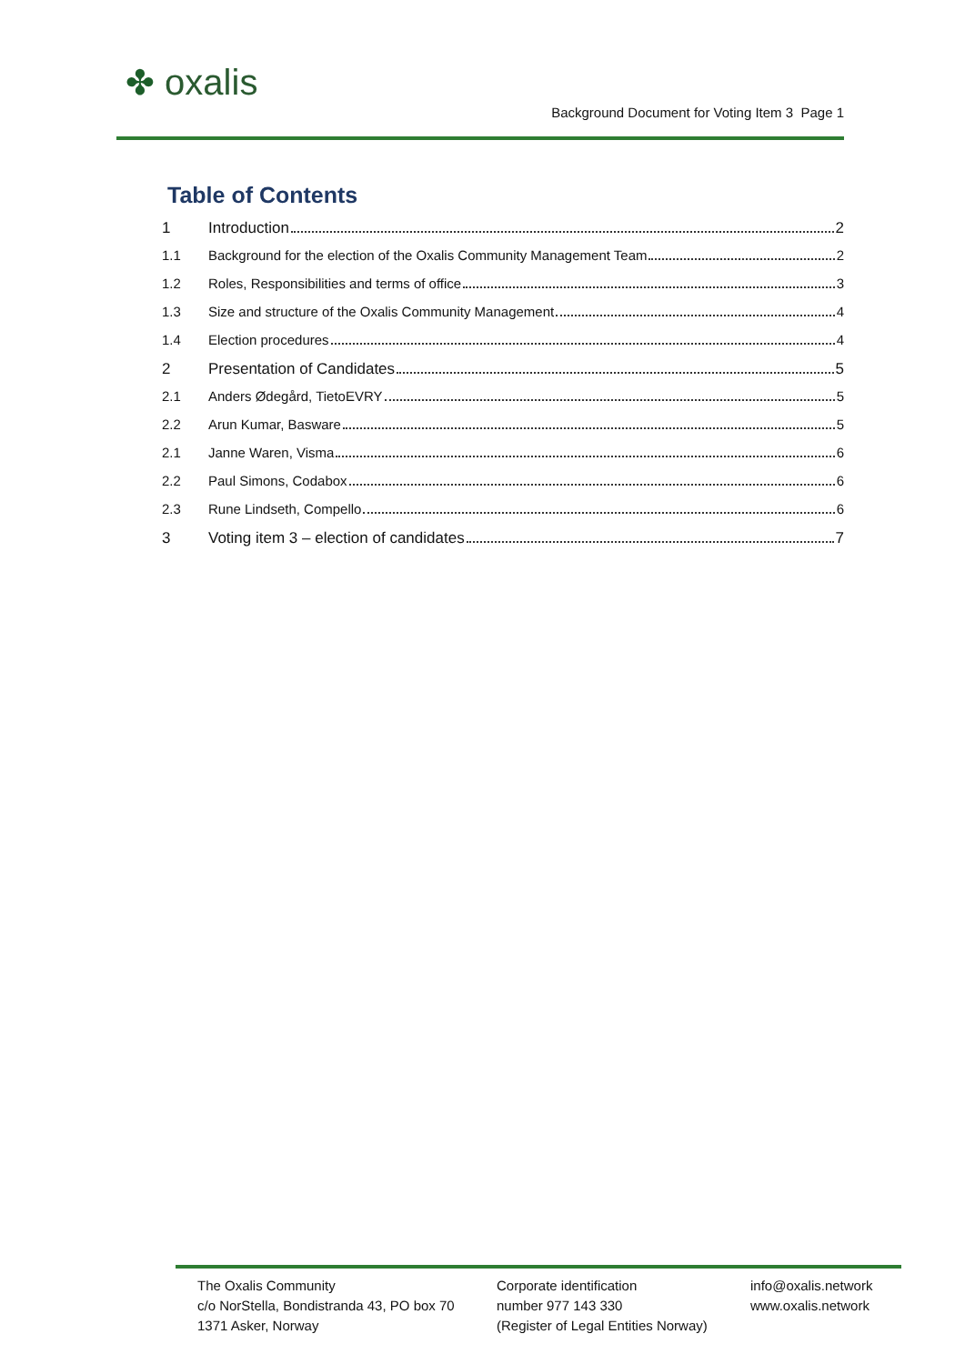✤ oxalis
Background Document for Voting Item 3 Page 1
Table of Contents
1 Introduction 2
1.1 Background for the election of the Oxalis Community Management Team 2
1.2 Roles, Responsibilities and terms of office 3
1.3 Size and structure of the Oxalis Community Management 4
1.4 Election procedures 4
2 Presentation of Candidates 5
2.1 Anders Ødegård, TietoEVRY 5
2.2 Arun Kumar, Basware 5
2.1 Janne Waren, Visma 6
2.2 Paul Simons, Codabox 6
2.3 Rune Lindseth, Compello 6
3 Voting item 3 – election of candidates 7
The Oxalis Community
c/o NorStella, Bondistranda 43, PO box 70
1371 Asker, Norway
Corporate identification
number 977 143 330
(Register of Legal Entities Norway)
info@oxalis.network
www.oxalis.network